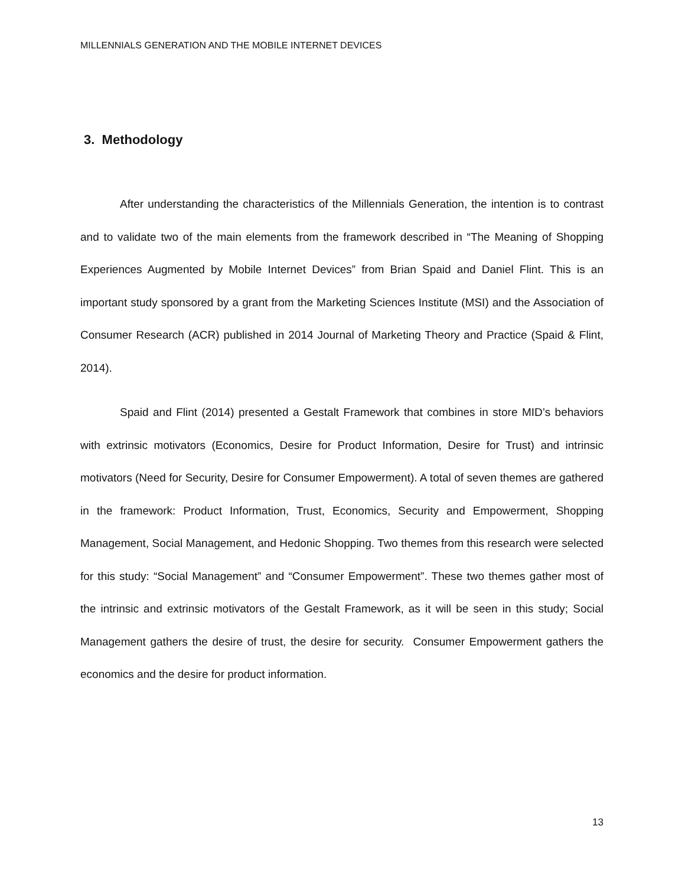MILLENNIALS GENERATION AND THE MOBILE INTERNET DEVICES
3. Methodology
After understanding the characteristics of the Millennials Generation, the intention is to contrast and to validate two of the main elements from the framework described in “The Meaning of Shopping Experiences Augmented by Mobile Internet Devices” from Brian Spaid and Daniel Flint. This is an important study sponsored by a grant from the Marketing Sciences Institute (MSI) and the Association of Consumer Research (ACR) published in 2014 Journal of Marketing Theory and Practice (Spaid & Flint, 2014).
Spaid and Flint (2014) presented a Gestalt Framework that combines in store MID’s behaviors with extrinsic motivators (Economics, Desire for Product Information, Desire for Trust) and intrinsic motivators (Need for Security, Desire for Consumer Empowerment). A total of seven themes are gathered in the framework: Product Information, Trust, Economics, Security and Empowerment, Shopping Management, Social Management, and Hedonic Shopping. Two themes from this research were selected for this study: “Social Management” and “Consumer Empowerment”. These two themes gather most of the intrinsic and extrinsic motivators of the Gestalt Framework, as it will be seen in this study; Social Management gathers the desire of trust, the desire for security. Consumer Empowerment gathers the economics and the desire for product information.
13